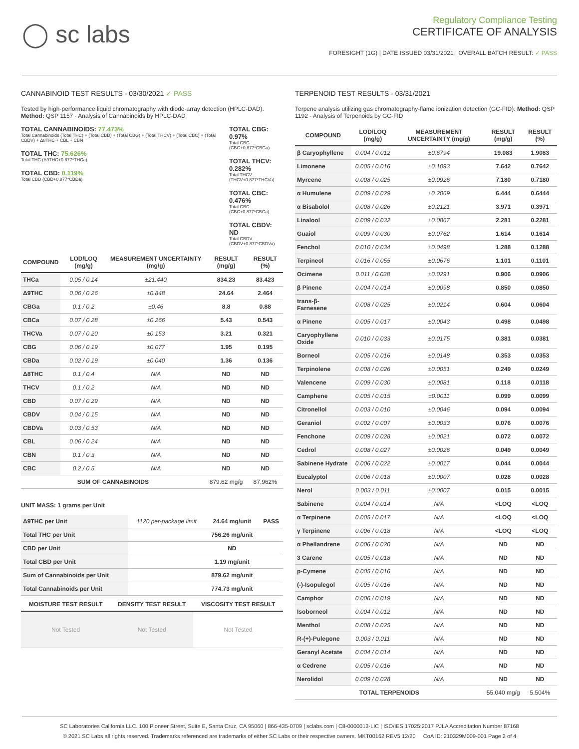◯ sc labs
Regulatory Compliance Testing
CERTIFICATE OF ANALYSIS
FORESIGHT (1G) | DATE ISSUED 03/31/2021 | OVERALL BATCH RESULT: ✓ PASS
CANNABINOID TEST RESULTS - 03/30/2021 ✓ PASS
Tested by high-performance liquid chromatography with diode-array detection (HPLC-DAD). Method: QSP 1157 - Analysis of Cannabinoids by HPLC-DAD
TOTAL CANNABINOIDS: 77.473%
Total Cannabinoids (Total THC) + (Total CBD) + (Total CBG) + (Total THCV) + (Total CBC) + (Total CBDV) + Δ8THC + CBL + CBN
TOTAL THC: 75.626%
Total THC (Δ9THC+0.877*THCa)
TOTAL CBD: 0.119%
Total CBD (CBD+0.877*CBDa)
TOTAL CBG: 0.97%
Total CBG (CBG+0.877*CBGa)
TOTAL THCV: 0.282%
Total THCV (THCV+0.877*THCVa)
TOTAL CBC: 0.476%
Total CBC (CBC+0.877*CBCa)
TOTAL CBDV: ND
Total CBDV (CBDV+0.877*CBDVa)
| COMPOUND | LOD/LOQ (mg/g) | MEASUREMENT UNCERTAINTY (mg/g) | RESULT (mg/g) | RESULT (%) |
| --- | --- | --- | --- | --- |
| THCa | 0.05 / 0.14 | ±21.440 | 834.23 | 83.423 |
| Δ9THC | 0.06 / 0.26 | ±0.848 | 24.64 | 2.464 |
| CBGa | 0.1 / 0.2 | ±0.46 | 8.8 | 0.88 |
| CBCa | 0.07 / 0.28 | ±0.266 | 5.43 | 0.543 |
| THCVa | 0.07 / 0.20 | ±0.153 | 3.21 | 0.321 |
| CBG | 0.06 / 0.19 | ±0.077 | 1.95 | 0.195 |
| CBDa | 0.02 / 0.19 | ±0.040 | 1.36 | 0.136 |
| Δ8THC | 0.1 / 0.4 | N/A | ND | ND |
| THCV | 0.1 / 0.2 | N/A | ND | ND |
| CBD | 0.07 / 0.29 | N/A | ND | ND |
| CBDV | 0.04 / 0.15 | N/A | ND | ND |
| CBDVa | 0.03 / 0.53 | N/A | ND | ND |
| CBL | 0.06 / 0.24 | N/A | ND | ND |
| CBN | 0.1 / 0.3 | N/A | ND | ND |
| CBC | 0.2 / 0.5 | N/A | ND | ND |
| SUM OF CANNABINOIDS | | | 879.62 mg/g | 87.962% |
UNIT MASS: 1 grams per Unit
| Δ9THC per Unit | 1120 per-package limit | 24.64 mg/unit | PASS |
| Total THC per Unit | | 756.26 mg/unit | |
| CBD per Unit | | ND | |
| Total CBD per Unit | | 1.19 mg/unit | |
| Sum of Cannabinoids per Unit | | 879.62 mg/unit | |
| Total Cannabinoids per Unit | | 774.73 mg/unit | |
| MOISTURE TEST RESULT | DENSITY TEST RESULT | VISCOSITY TEST RESULT |
| --- | --- | --- |
| Not Tested | Not Tested | Not Tested |
TERPENOID TEST RESULTS - 03/31/2021
Terpene analysis utilizing gas chromatography-flame ionization detection (GC-FID). Method: QSP 1192 - Analysis of Terpenoids by GC-FID
| COMPOUND | LOD/LOQ (mg/g) | MEASUREMENT UNCERTAINTY (mg/g) | RESULT (mg/g) | RESULT (%) |
| --- | --- | --- | --- | --- |
| β Caryophyllene | 0.004 / 0.012 | ±0.6794 | 19.083 | 1.9083 |
| Limonene | 0.005 / 0.016 | ±0.1093 | 7.642 | 0.7642 |
| Myrcene | 0.008 / 0.025 | ±0.0926 | 7.180 | 0.7180 |
| α Humulene | 0.009 / 0.029 | ±0.2069 | 6.444 | 0.6444 |
| α Bisabolol | 0.008 / 0.026 | ±0.2121 | 3.971 | 0.3971 |
| Linalool | 0.009 / 0.032 | ±0.0867 | 2.281 | 0.2281 |
| Guaiol | 0.009 / 0.030 | ±0.0762 | 1.614 | 0.1614 |
| Fenchol | 0.010 / 0.034 | ±0.0498 | 1.288 | 0.1288 |
| Terpineol | 0.016 / 0.055 | ±0.0676 | 1.101 | 0.1101 |
| Ocimene | 0.011 / 0.038 | ±0.0291 | 0.906 | 0.0906 |
| β Pinene | 0.004 / 0.014 | ±0.0098 | 0.850 | 0.0850 |
| trans-β-Farnesene | 0.008 / 0.025 | ±0.0214 | 0.604 | 0.0604 |
| α Pinene | 0.005 / 0.017 | ±0.0043 | 0.498 | 0.0498 |
| Caryophyllene Oxide | 0.010 / 0.033 | ±0.0175 | 0.381 | 0.0381 |
| Borneol | 0.005 / 0.016 | ±0.0148 | 0.353 | 0.0353 |
| Terpinolene | 0.008 / 0.026 | ±0.0051 | 0.249 | 0.0249 |
| Valencene | 0.009 / 0.030 | ±0.0081 | 0.118 | 0.0118 |
| Camphene | 0.005 / 0.015 | ±0.0011 | 0.099 | 0.0099 |
| Citronellol | 0.003 / 0.010 | ±0.0046 | 0.094 | 0.0094 |
| Geraniol | 0.002 / 0.007 | ±0.0033 | 0.076 | 0.0076 |
| Fenchone | 0.009 / 0.028 | ±0.0021 | 0.072 | 0.0072 |
| Cedrol | 0.008 / 0.027 | ±0.0026 | 0.049 | 0.0049 |
| Sabinene Hydrate | 0.006 / 0.022 | ±0.0017 | 0.044 | 0.0044 |
| Eucalyptol | 0.006 / 0.018 | ±0.0007 | 0.028 | 0.0028 |
| Nerol | 0.003 / 0.011 | ±0.0007 | 0.015 | 0.0015 |
| Sabinene | 0.004 / 0.014 | N/A | <LOQ | <LOQ |
| α Terpinene | 0.005 / 0.017 | N/A | <LOQ | <LOQ |
| γ Terpinene | 0.006 / 0.018 | N/A | <LOQ | <LOQ |
| α Phellandrene | 0.006 / 0.020 | N/A | ND | ND |
| 3 Carene | 0.005 / 0.018 | N/A | ND | ND |
| p-Cymene | 0.005 / 0.016 | N/A | ND | ND |
| (-)-Isopulegol | 0.005 / 0.016 | N/A | ND | ND |
| Camphor | 0.006 / 0.019 | N/A | ND | ND |
| Isoborneol | 0.004 / 0.012 | N/A | ND | ND |
| Menthol | 0.008 / 0.025 | N/A | ND | ND |
| R-(+)-Pulegone | 0.003 / 0.011 | N/A | ND | ND |
| Geranyl Acetate | 0.004 / 0.014 | N/A | ND | ND |
| α Cedrene | 0.005 / 0.016 | N/A | ND | ND |
| Nerolidol | 0.009 / 0.028 | N/A | ND | ND |
| TOTAL TERPENOIDS | | | 55.040 mg/g | 5.504% |
SC Laboratories California LLC. 100 Pioneer Street, Suite E, Santa Cruz, CA 95060 | 866-435-0709 | sclabs.com | C8-0000013-LIC | ISO/IES 17025:2017 PJLA Accreditation Number 87168
© 2021 SC Labs all rights reserved. Trademarks referenced are trademarks of either SC Labs or their respective owners. MKT00162 REV5 12/20 CoA ID: 210329M009-001 Page 2 of 4